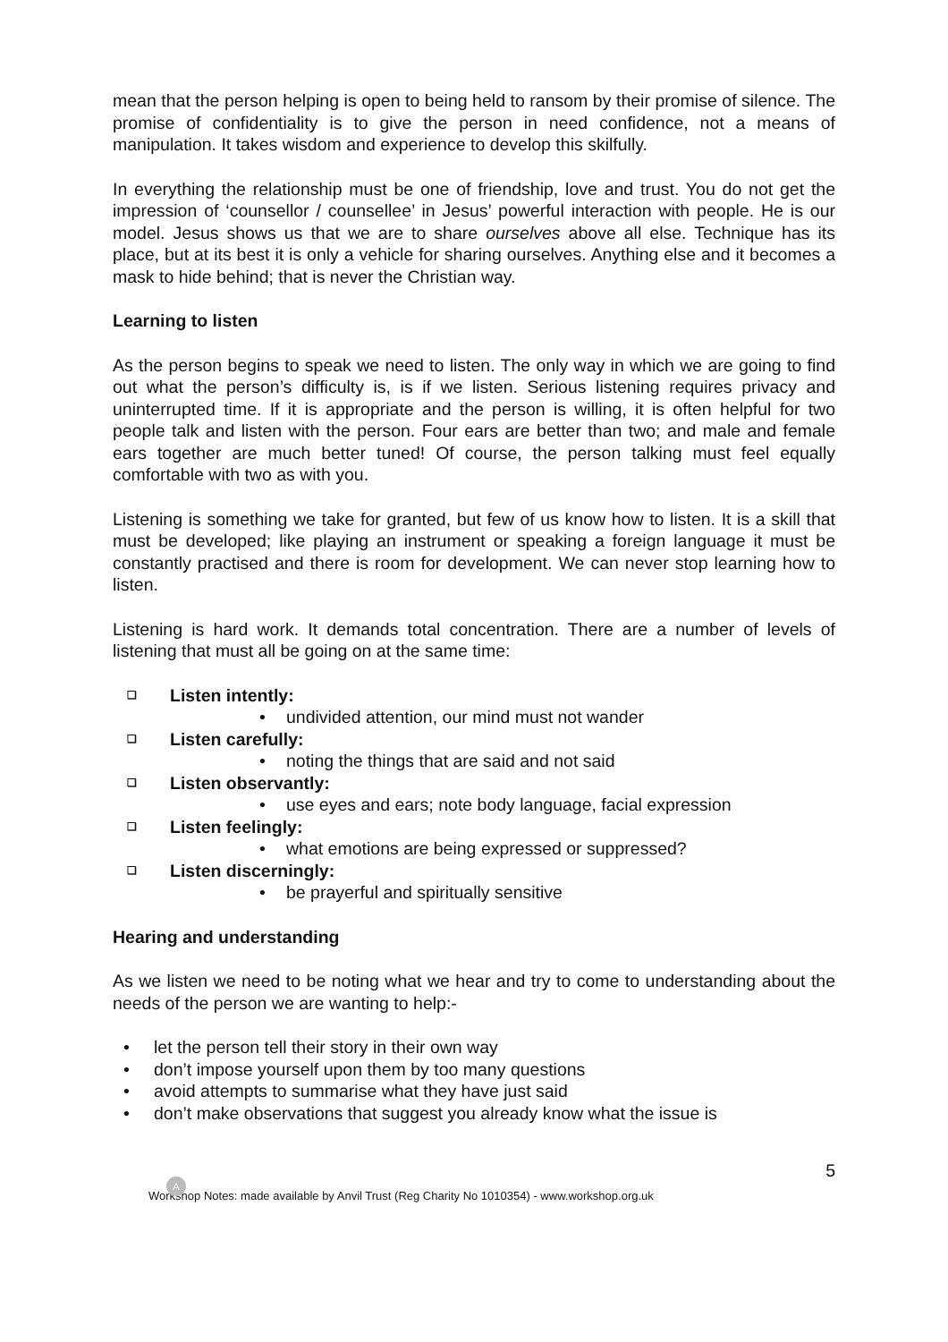mean that the person helping is open to being held to ransom by their promise of silence. The promise of confidentiality is to give the person in need confidence, not a means of manipulation. It takes wisdom and experience to develop this skilfully.
In everything the relationship must be one of friendship, love and trust. You do not get the impression of ‘counsellor / counsellee’ in Jesus’ powerful interaction with people. He is our model. Jesus shows us that we are to share ourselves above all else. Technique has its place, but at its best it is only a vehicle for sharing ourselves. Anything else and it becomes a mask to hide behind; that is never the Christian way.
Learning to listen
As the person begins to speak we need to listen. The only way in which we are going to find out what the person’s difficulty is, is if we listen. Serious listening requires privacy and uninterrupted time. If it is appropriate and the person is willing, it is often helpful for two people talk and listen with the person. Four ears are better than two; and male and female ears together are much better tuned! Of course, the person talking must feel equally comfortable with two as with you.
Listening is something we take for granted, but few of us know how to listen. It is a skill that must be developed; like playing an instrument or speaking a foreign language it must be constantly practised and there is room for development. We can never stop learning how to listen.
Listening is hard work. It demands total concentration. There are a number of levels of listening that must all be going on at the same time:
❑ Listen intently:
• undivided attention, our mind must not wander
❑ Listen carefully:
• noting the things that are said and not said
❑ Listen observantly:
• use eyes and ears; note body language, facial expression
❑ Listen feelingly:
• what emotions are being expressed or suppressed?
❑ Listen discerningly:
• be prayerful and spiritually sensitive
Hearing and understanding
As we listen we need to be noting what we hear and try to come to understanding about the needs of the person we are wanting to help:-
• let the person tell their story in their own way
• don’t impose yourself upon them by too many questions
• avoid attempts to summarise what they have just said
• don’t make observations that suggest you already know what the issue is
5
A
Workshop Notes: made available by Anvil Trust (Reg Charity No 1010354) - www.workshop.org.uk